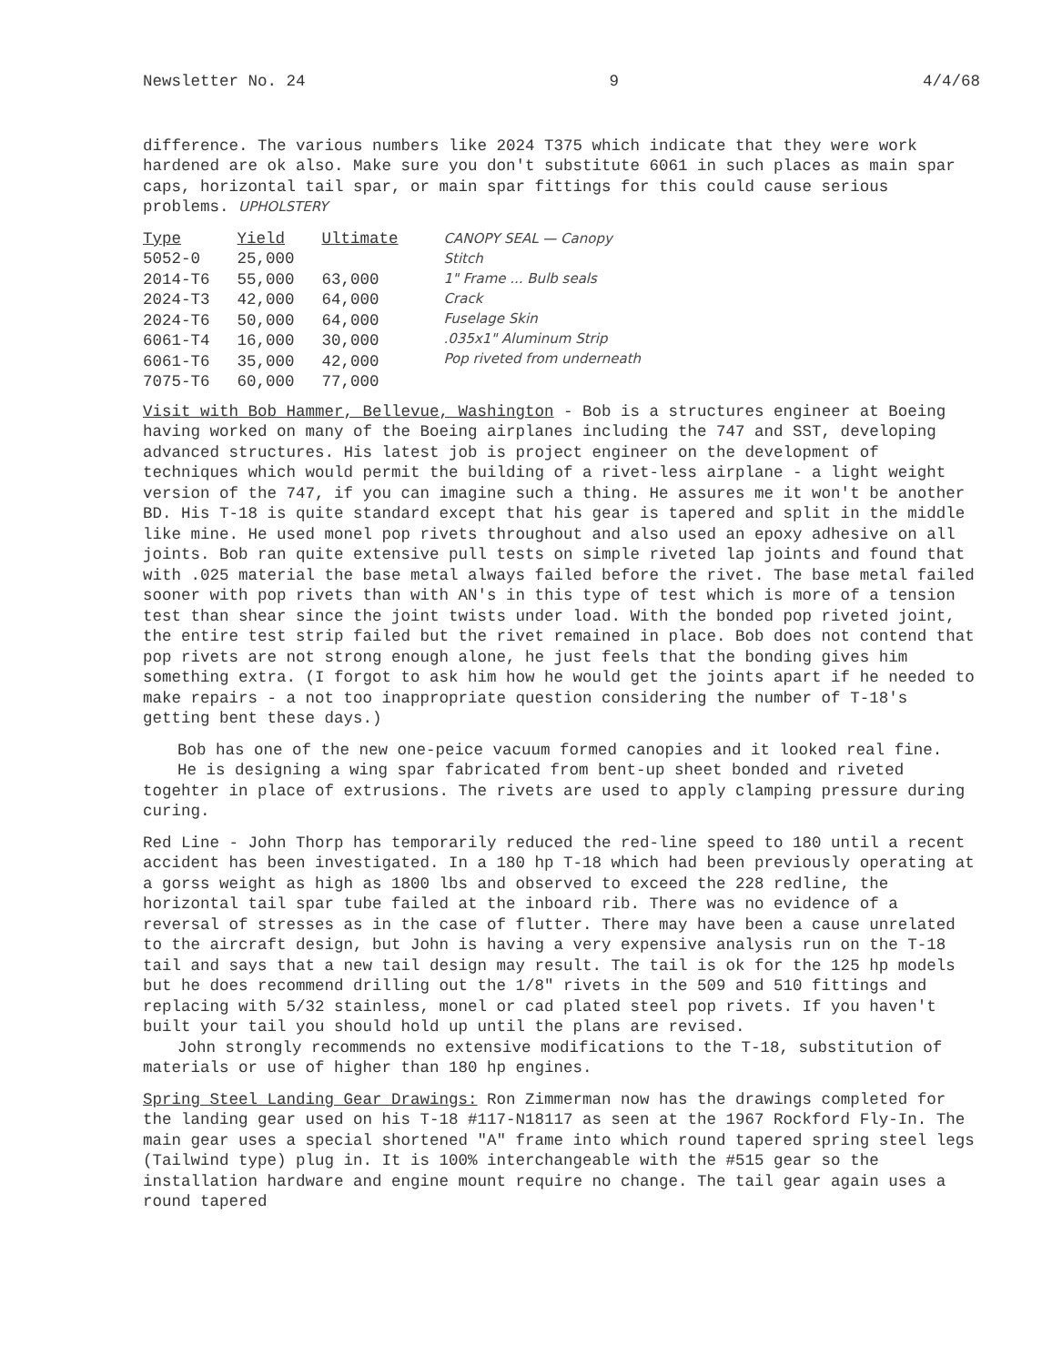Newsletter No. 24 9 4/4/68
difference. The various numbers like 2024 T375 which indicate that they were work hardened are ok also. Make sure you don't substitute 6061 in such places as main spar caps, horizontal tail spar, or main spar fittings for this could cause serious problems. UPHOLSTERY
| Type | Yield | Ultimate |
| --- | --- | --- |
| 5052-0 | 25,000 | |
| 2014-T6 | 55,000 | 63,000 |
| 2024-T3 | 42,000 | 64,000 |
| 2024-T6 | 50,000 | 64,000 |
| 6061-T4 | 16,000 | 30,000 |
| 6061-T6 | 35,000 | 42,000 |
| 7075-T6 | 60,000 | 77,000 |
CANOPY SEAL — Canopy
Stitch
1" Frame ... Bulb seals
Crack
Fuselage Skin
.035x1" Aluminum Strip
Pop riveted from underneath
Visit with Bob Hammer, Bellevue, Washington - Bob is a structures engineer at Boeing having worked on many of the Boeing airplanes including the 747 and SST, developing advanced structures. His latest job is project engineer on the development of techniques which would permit the building of a rivet-less airplane - a light weight version of the 747, if you can imagine such a thing. He assures me it won't be another BD. His T-18 is quite standard except that his gear is tapered and split in the middle like mine. He used monel pop rivets throughout and also used an epoxy adhesive on all joints. Bob ran quite extensive pull tests on simple riveted lap joints and found that with .025 material the base metal always failed before the rivet. The base metal failed sooner with pop rivets than with AN's in this type of test which is more of a tension test than shear since the joint twists under load. With the bonded pop riveted joint, the entire test strip failed but the rivet remained in place. Bob does not contend that pop rivets are not strong enough alone, he just feels that the bonding gives him something extra. (I forgot to ask him how he would get the joints apart if he needed to make repairs - a not too inappropriate question considering the number of T-18's getting bent these days.)
Bob has one of the new one-peice vacuum formed canopies and it looked real fine.
He is designing a wing spar fabricated from bent-up sheet bonded and riveted togehter in place of extrusions. The rivets are used to apply clamping pressure during curing.
Red Line - John Thorp has temporarily reduced the red-line speed to 180 until a recent accident has been investigated. In a 180 hp T-18 which had been previously operating at a gorss weight as high as 1800 lbs and observed to exceed the 228 redline, the horizontal tail spar tube failed at the inboard rib. There was no evidence of a reversal of stresses as in the case of flutter. There may have been a cause unrelated to the aircraft design, but John is having a very expensive analysis run on the T-18 tail and says that a new tail design may result. The tail is ok for the 125 hp models but he does recommend drilling out the 1/8" rivets in the 509 and 510 fittings and replacing with 5/32 stainless, monel or cad plated steel pop rivets. If you haven't built your tail you should hold up until the plans are revised.
John strongly recommends no extensive modifications to the T-18, substitution of materials or use of higher than 180 hp engines.
Spring Steel Landing Gear Drawings: Ron Zimmerman now has the drawings completed for the landing gear used on his T-18 #117-N18117 as seen at the 1967 Rockford Fly-In. The main gear uses a special shortened "A" frame into which round tapered spring steel legs (Tailwind type) plug in. It is 100% interchangeable with the #515 gear so the installation hardware and engine mount require no change. The tail gear again uses a round tapered